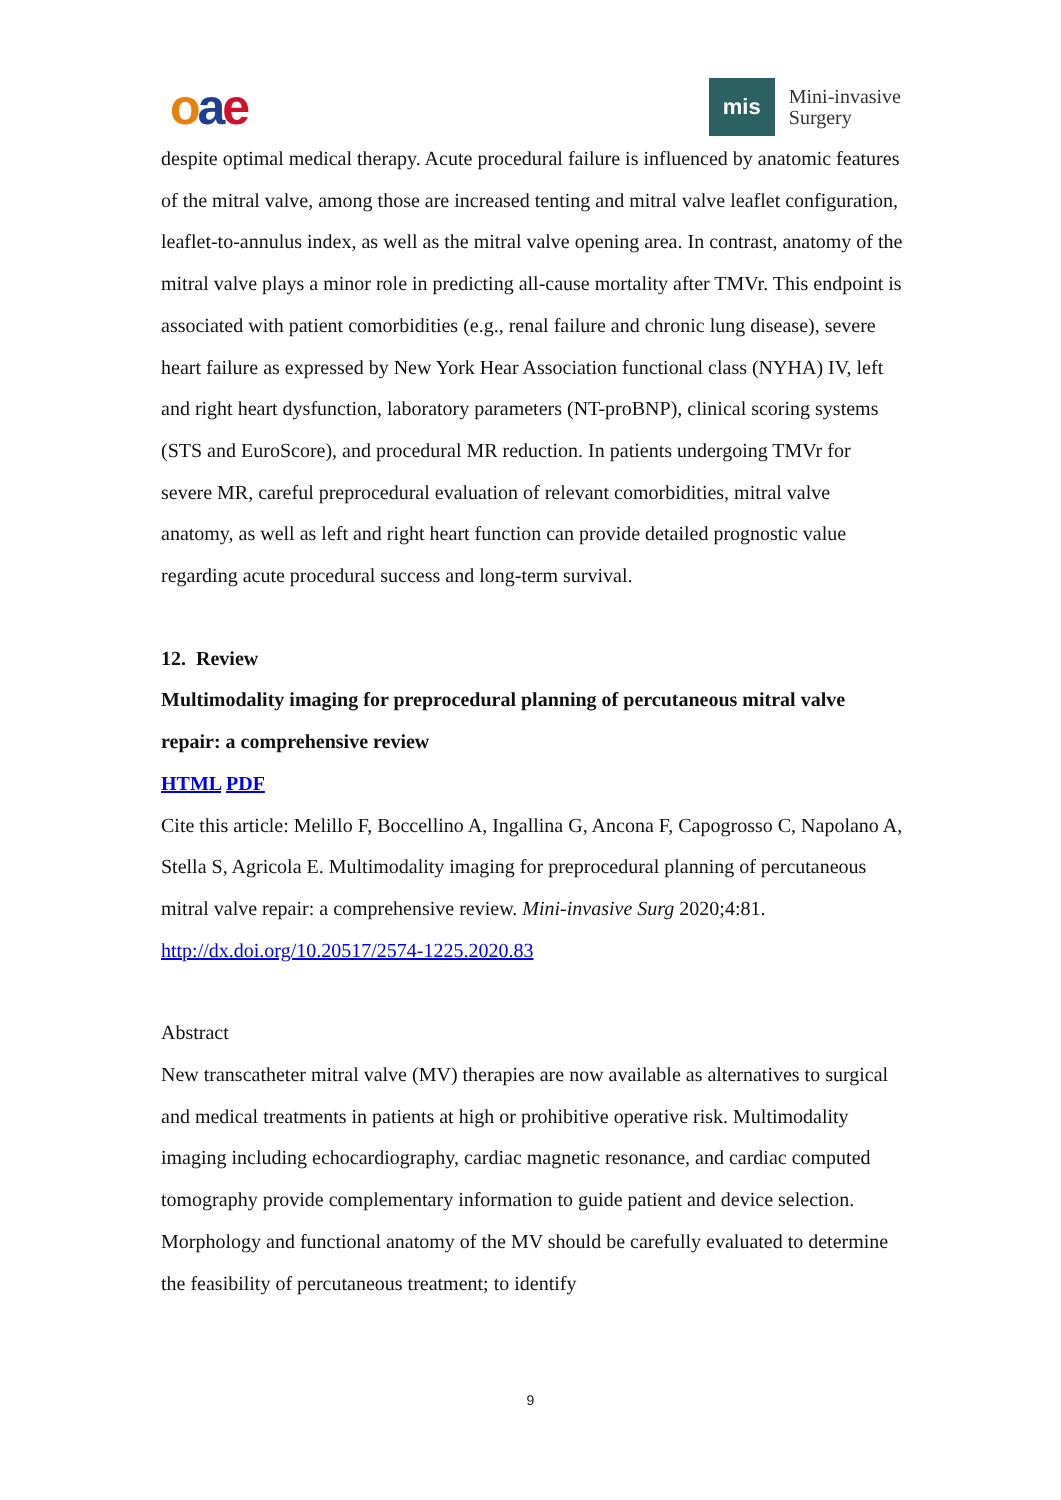oae
mis
Mini-invasive
Surgery
despite optimal medical therapy. Acute procedural failure is influenced by anatomic features of the mitral valve, among those are increased tenting and mitral valve leaflet configuration, leaflet-to-annulus index, as well as the mitral valve opening area. In contrast, anatomy of the mitral valve plays a minor role in predicting all-cause mortality after TMVr. This endpoint is associated with patient comorbidities (e.g., renal failure and chronic lung disease), severe heart failure as expressed by New York Hear Association functional class (NYHA) IV, left and right heart dysfunction, laboratory parameters (NT-proBNP), clinical scoring systems (STS and EuroScore), and procedural MR reduction. In patients undergoing TMVr for severe MR, careful preprocedural evaluation of relevant comorbidities, mitral valve anatomy, as well as left and right heart function can provide detailed prognostic value regarding acute procedural success and long-term survival.
12. Review
Multimodality imaging for preprocedural planning of percutaneous mitral valve repair: a comprehensive review
HTML PDF
Cite this article: Melillo F, Boccellino A, Ingallina G, Ancona F, Capogrosso C, Napolano A, Stella S, Agricola E. Multimodality imaging for preprocedural planning of percutaneous mitral valve repair: a comprehensive review. Mini-invasive Surg 2020;4:81. http://dx.doi.org/10.20517/2574-1225.2020.83
Abstract
New transcatheter mitral valve (MV) therapies are now available as alternatives to surgical and medical treatments in patients at high or prohibitive operative risk. Multimodality imaging including echocardiography, cardiac magnetic resonance, and cardiac computed tomography provide complementary information to guide patient and device selection. Morphology and functional anatomy of the MV should be carefully evaluated to determine the feasibility of percutaneous treatment; to identify
9